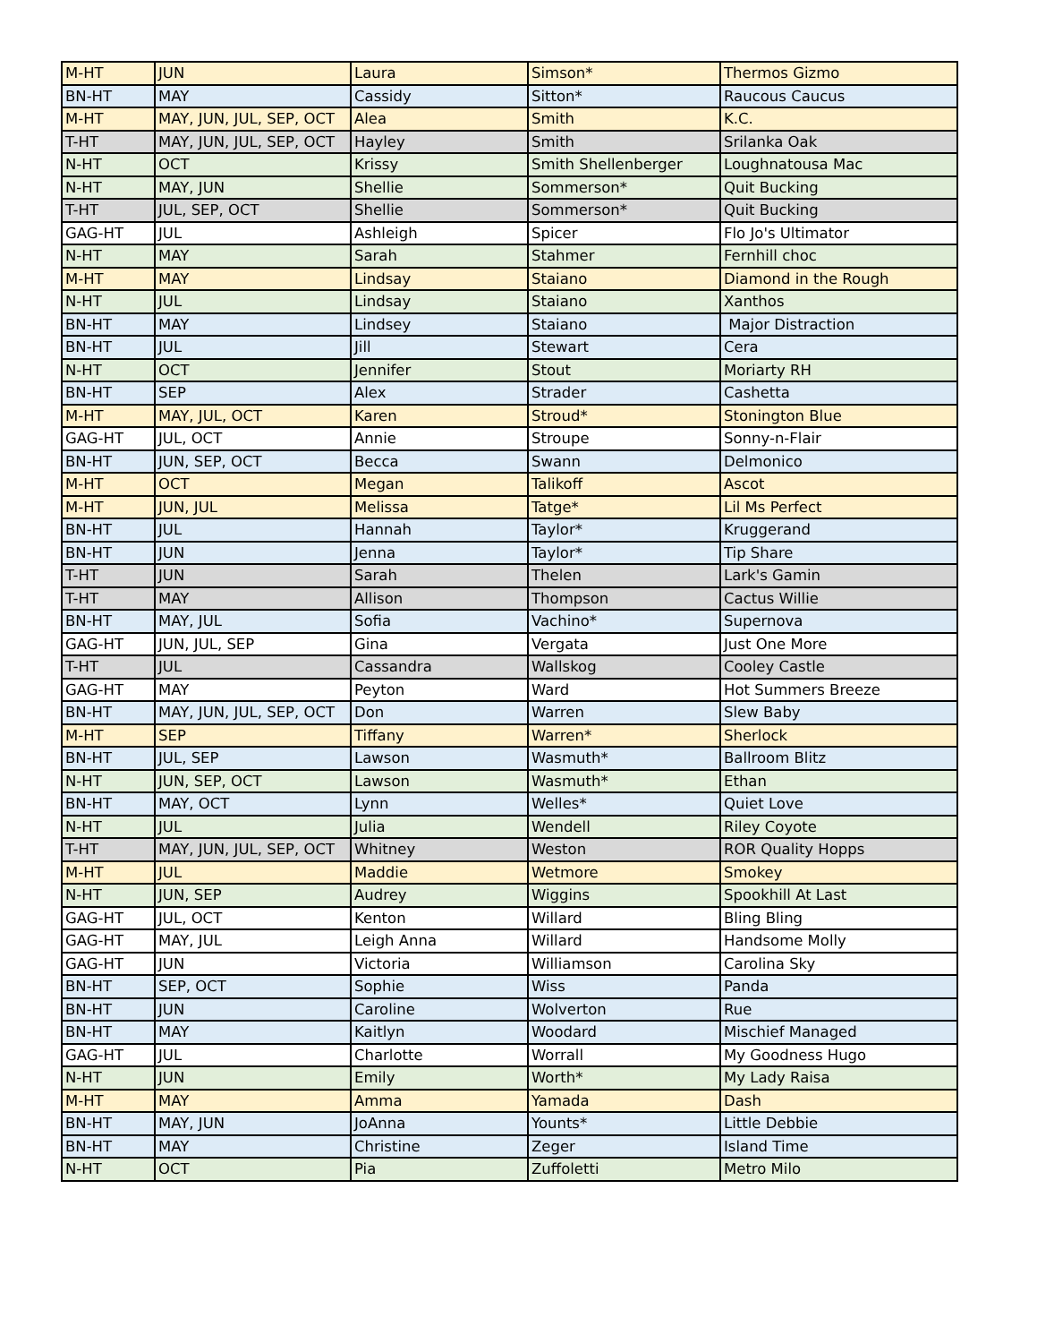| M-HT | JUN | Laura | Simson* | Thermos Gizmo |
| BN-HT | MAY | Cassidy | Sitton* | Raucous Caucus |
| M-HT | MAY, JUN, JUL, SEP, OCT | Alea | Smith | K.C. |
| T-HT | MAY, JUN, JUL, SEP, OCT | Hayley | Smith | Srilanka Oak |
| N-HT | OCT | Krissy | Smith Shellenberger | Loughnatousa Mac |
| N-HT | MAY, JUN | Shellie | Sommerson* | Quit Bucking |
| T-HT | JUL, SEP, OCT | Shellie | Sommerson* | Quit Bucking |
| GAG-HT | JUL | Ashleigh | Spicer | Flo Jo's Ultimator |
| N-HT | MAY | Sarah | Stahmer | Fernhill choc |
| M-HT | MAY | Lindsay | Staiano | Diamond in the Rough |
| N-HT | JUL | Lindsay | Staiano | Xanthos |
| BN-HT | MAY | Lindsey | Staiano | Major Distraction |
| BN-HT | JUL | Jill | Stewart | Cera |
| N-HT | OCT | Jennifer | Stout | Moriarty RH |
| BN-HT | SEP | Alex | Strader | Cashetta |
| M-HT | MAY, JUL, OCT | Karen | Stroud* | Stonington Blue |
| GAG-HT | JUL, OCT | Annie | Stroupe | Sonny-n-Flair |
| BN-HT | JUN, SEP, OCT | Becca | Swann | Delmonico |
| M-HT | OCT | Megan | Talikoff | Ascot |
| M-HT | JUN, JUL | Melissa | Tatge* | Lil Ms Perfect |
| BN-HT | JUL | Hannah | Taylor* | Kruggerand |
| BN-HT | JUN | Jenna | Taylor* | Tip Share |
| T-HT | JUN | Sarah | Thelen | Lark's Gamin |
| T-HT | MAY | Allison | Thompson | Cactus Willie |
| BN-HT | MAY, JUL | Sofia | Vachino* | Supernova |
| GAG-HT | JUN, JUL, SEP | Gina | Vergata | Just One More |
| T-HT | JUL | Cassandra | Wallskog | Cooley Castle |
| GAG-HT | MAY | Peyton | Ward | Hot Summers Breeze |
| BN-HT | MAY, JUN, JUL, SEP, OCT | Don | Warren | Slew Baby |
| M-HT | SEP | Tiffany | Warren* | Sherlock |
| BN-HT | JUL, SEP | Lawson | Wasmuth* | Ballroom Blitz |
| N-HT | JUN, SEP, OCT | Lawson | Wasmuth* | Ethan |
| BN-HT | MAY, OCT | Lynn | Welles* | Quiet Love |
| N-HT | JUL | Julia | Wendell | Riley Coyote |
| T-HT | MAY, JUN, JUL, SEP, OCT | Whitney | Weston | ROR Quality Hopps |
| M-HT | JUL | Maddie | Wetmore | Smokey |
| N-HT | JUN, SEP | Audrey | Wiggins | Spookhill At Last |
| GAG-HT | JUL, OCT | Kenton | Willard | Bling Bling |
| GAG-HT | MAY, JUL | Leigh Anna | Willard | Handsome Molly |
| GAG-HT | JUN | Victoria | Williamson | Carolina Sky |
| BN-HT | SEP, OCT | Sophie | Wiss | Panda |
| BN-HT | JUN | Caroline | Wolverton | Rue |
| BN-HT | MAY | Kaitlyn | Woodard | Mischief Managed |
| GAG-HT | JUL | Charlotte | Worrall | My Goodness Hugo |
| N-HT | JUN | Emily | Worth* | My Lady Raisa |
| M-HT | MAY | Amma | Yamada | Dash |
| BN-HT | MAY, JUN | JoAnna | Younts* | Little Debbie |
| BN-HT | MAY | Christine | Zeger | Island Time |
| N-HT | OCT | Pia | Zuffoletti | Metro Milo |